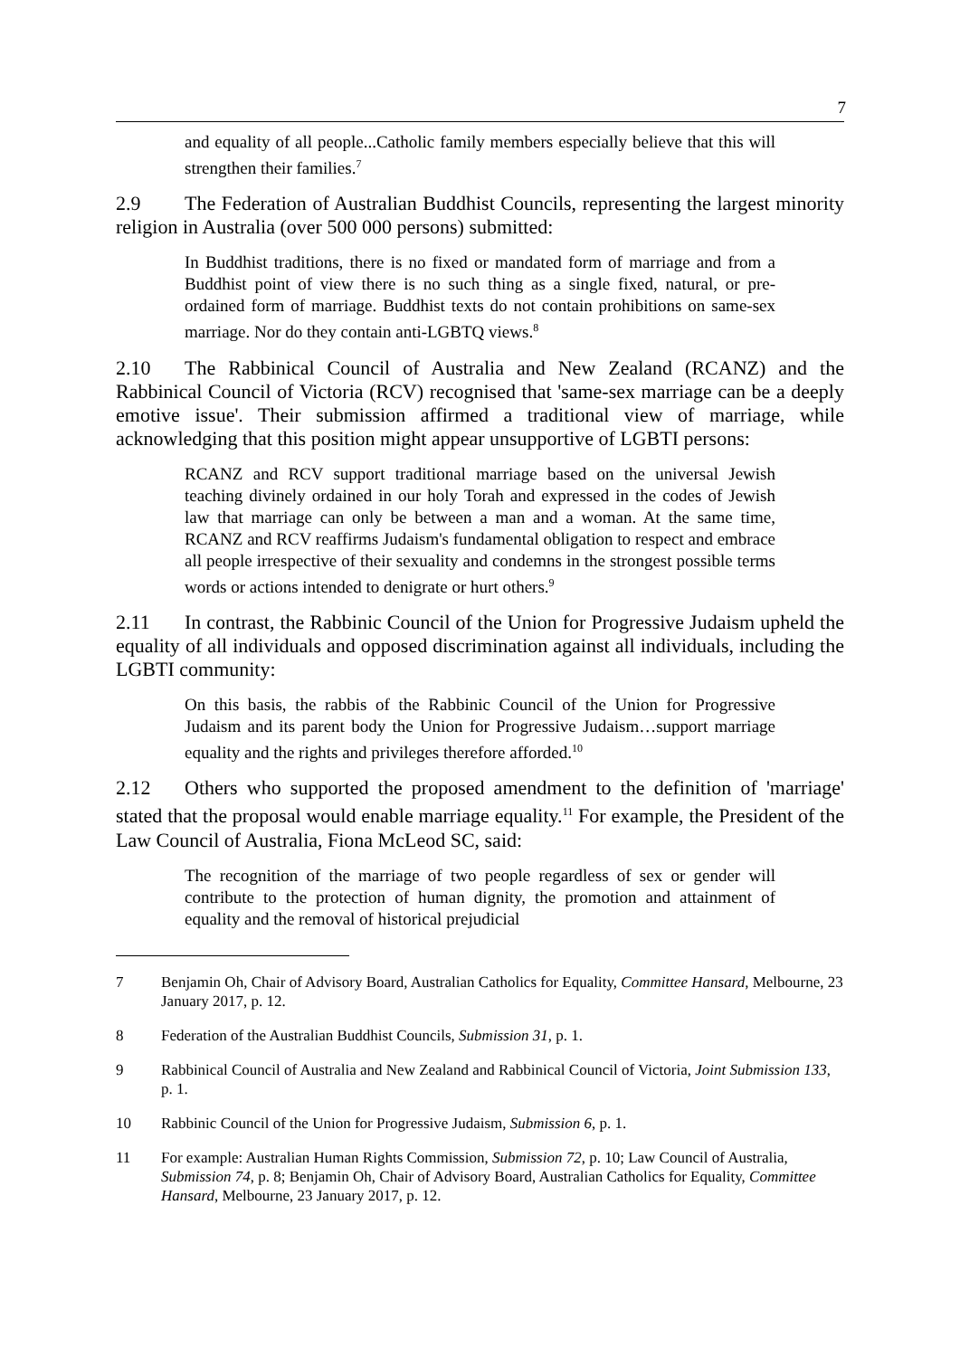7
and equality of all people...Catholic family members especially believe that this will strengthen their families.<sup>7</sup>
2.9 The Federation of Australian Buddhist Councils, representing the largest minority religion in Australia (over 500 000 persons) submitted:
In Buddhist traditions, there is no fixed or mandated form of marriage and from a Buddhist point of view there is no such thing as a single fixed, natural, or pre-ordained form of marriage. Buddhist texts do not contain prohibitions on same-sex marriage. Nor do they contain anti-LGBTQ views.<sup>8</sup>
2.10 The Rabbinical Council of Australia and New Zealand (RCANZ) and the Rabbinical Council of Victoria (RCV) recognised that 'same-sex marriage can be a deeply emotive issue'. Their submission affirmed a traditional view of marriage, while acknowledging that this position might appear unsupportive of LGBTI persons:
RCANZ and RCV support traditional marriage based on the universal Jewish teaching divinely ordained in our holy Torah and expressed in the codes of Jewish law that marriage can only be between a man and a woman. At the same time, RCANZ and RCV reaffirms Judaism's fundamental obligation to respect and embrace all people irrespective of their sexuality and condemns in the strongest possible terms words or actions intended to denigrate or hurt others.<sup>9</sup>
2.11 In contrast, the Rabbinic Council of the Union for Progressive Judaism upheld the equality of all individuals and opposed discrimination against all individuals, including the LGBTI community:
On this basis, the rabbis of the Rabbinic Council of the Union for Progressive Judaism and its parent body the Union for Progressive Judaism…support marriage equality and the rights and privileges therefore afforded.<sup>10</sup>
2.12 Others who supported the proposed amendment to the definition of 'marriage' stated that the proposal would enable marriage equality.<sup>11</sup> For example, the President of the Law Council of Australia, Fiona McLeod SC, said:
The recognition of the marriage of two people regardless of sex or gender will contribute to the protection of human dignity, the promotion and attainment of equality and the removal of historical prejudicial
7 Benjamin Oh, Chair of Advisory Board, Australian Catholics for Equality, Committee Hansard, Melbourne, 23 January 2017, p. 12.
8 Federation of the Australian Buddhist Councils, Submission 31, p. 1.
9 Rabbinical Council of Australia and New Zealand and Rabbinical Council of Victoria, Joint Submission 133, p. 1.
10 Rabbinic Council of the Union for Progressive Judaism, Submission 6, p. 1.
11 For example: Australian Human Rights Commission, Submission 72, p. 10; Law Council of Australia, Submission 74, p. 8; Benjamin Oh, Chair of Advisory Board, Australian Catholics for Equality, Committee Hansard, Melbourne, 23 January 2017, p. 12.